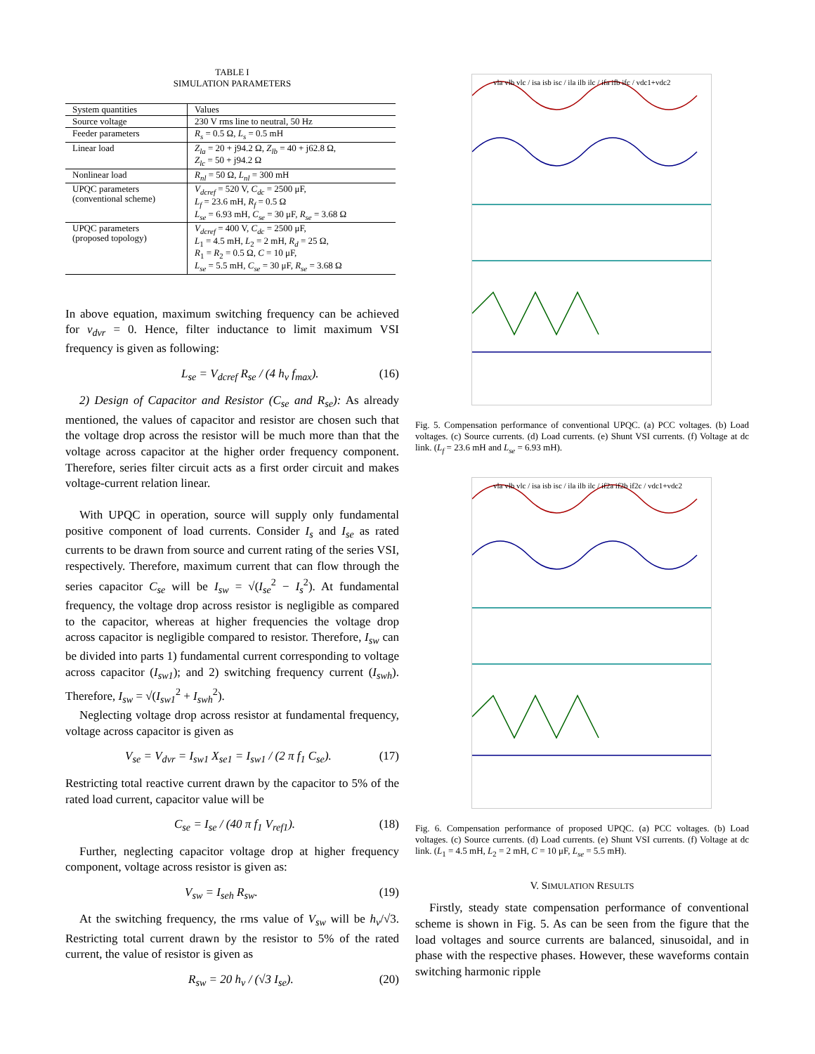TABLE I
SIMULATION PARAMETERS
| System quantities | Values |
| Source voltage | 230 V rms line to neutral, 50 Hz |
| Feeder parameters | R<sub>s</sub> = 0.5 Ω, L<sub>s</sub> = 0.5 mH |
| Linear load | Z<sub>la</sub> = 20 + j94.2 Ω, Z<sub>lb</sub> = 40 + j62.8 Ω, Z<sub>lc</sub> = 50 + j94.2 Ω |
| Nonlinear load | R<sub>nl</sub> = 50 Ω, L<sub>nl</sub> = 300 mH |
| UPQC parameters (conventional scheme) | V<sub>dcref</sub> = 520 V, C<sub>dc</sub> = 2500 μF, L<sub>f</sub> = 23.6 mH, R<sub>f</sub> = 0.5 Ω L<sub>se</sub> = 6.93 mH, C<sub>se</sub> = 30 μF, R<sub>se</sub> = 3.68 Ω |
| UPQC parameters (proposed topology) | V<sub>dcref</sub> = 400 V, C<sub>dc</sub> = 2500 μF, L<sub>1</sub> = 4.5 mH, L<sub>2</sub> = 2 mH, R<sub>d</sub> = 25 Ω, R<sub>1</sub> = R<sub>2</sub> = 0.5 Ω, C = 10 μF, L<sub>se</sub> = 5.5 mH, C<sub>se</sub> = 30 μF, R<sub>se</sub> = 3.68 Ω |
In above equation, maximum switching frequency can be achieved for v<sub>dvr</sub> = 0. Hence, filter inductance to limit maximum VSI frequency is given as following:
L<sub>se</sub> = V<sub>dcref</sub> R<sub>se</sub> / (4 h<sub>v</sub> f<sub>max</sub>). (16)
2) Design of Capacitor and Resistor (C<sub>se</sub> and R<sub>se</sub>): As already mentioned, the values of capacitor and resistor are chosen such that the voltage drop across the resistor will be much more than that the voltage across capacitor at the higher order frequency component. Therefore, series filter circuit acts as a first order circuit and makes voltage-current relation linear.
With UPQC in operation, source will supply only fundamental positive component of load currents. Consider I<sub>s</sub> and I<sub>se</sub> as rated currents to be drawn from source and current rating of the series VSI, respectively. Therefore, maximum current that can flow through the series capacitor C<sub>se</sub> will be I<sub>sw</sub> = √(I<sub>se</sub><sup>2</sup> − I<sub>s</sub><sup>2</sup>). At fundamental frequency, the voltage drop across resistor is negligible as compared to the capacitor, whereas at higher frequencies the voltage drop across capacitor is negligible compared to resistor. Therefore, I<sub>sw</sub> can be divided into parts 1) fundamental current corresponding to voltage across capacitor (I<sub>sw1</sub>); and 2) switching frequency current (I<sub>swh</sub>). Therefore, I<sub>sw</sub> = √(I<sub>sw1</sub><sup>2</sup> + I<sub>swh</sub><sup>2</sup>).
Neglecting voltage drop across resistor at fundamental frequency, voltage across capacitor is given as
V<sub>se</sub> = V<sub>dvr</sub> = I<sub>sw1</sub> X<sub>se1</sub> = I<sub>sw1</sub> / (2 π f<sub>1</sub> C<sub>se</sub>). (17)
Restricting total reactive current drawn by the capacitor to 5% of the rated load current, capacitor value will be
C<sub>se</sub> = I<sub>se</sub> / (40 π f<sub>1</sub> V<sub>ref1</sub>). (18)
Further, neglecting capacitor voltage drop at higher frequency component, voltage across resistor is given as:
V<sub>sw</sub> = I<sub>seh</sub> R<sub>sw</sub>. (19)
At the switching frequency, the rms value of V<sub>sw</sub> will be h<sub>v</sub>/√3. Restricting total current drawn by the resistor to 5% of the rated current, the value of resistor is given as
R<sub>sw</sub> = 20 h<sub>v</sub> / (√3 I<sub>se</sub>). (20)
vla vlb vlc / isa isb isc / ila ilb ilc / ifa ifb ifc / vdc1+vdc2
Fig. 5. Compensation performance of conventional UPQC. (a) PCC voltages. (b) Load voltages. (c) Source currents. (d) Load currents. (e) Shunt VSI currents. (f) Voltage at dc link. (L<sub>f</sub> = 23.6 mH and L<sub>se</sub> = 6.93 mH).
vla vlb vlc / isa isb isc / ila ilb ilc / if2a if2b if2c / vdc1+vdc2
Fig. 6. Compensation performance of proposed UPQC. (a) PCC voltages. (b) Load voltages. (c) Source currents. (d) Load currents. (e) Shunt VSI currents. (f) Voltage at dc link. (L<sub>1</sub> = 4.5 mH, L<sub>2</sub> = 2 mH, C = 10 μF, L<sub>se</sub> = 5.5 mH).
V. SIMULATION RESULTS
Firstly, steady state compensation performance of conventional scheme is shown in Fig. 5. As can be seen from the figure that the load voltages and source currents are balanced, sinusoidal, and in phase with the respective phases. However, these waveforms contain switching harmonic ripple